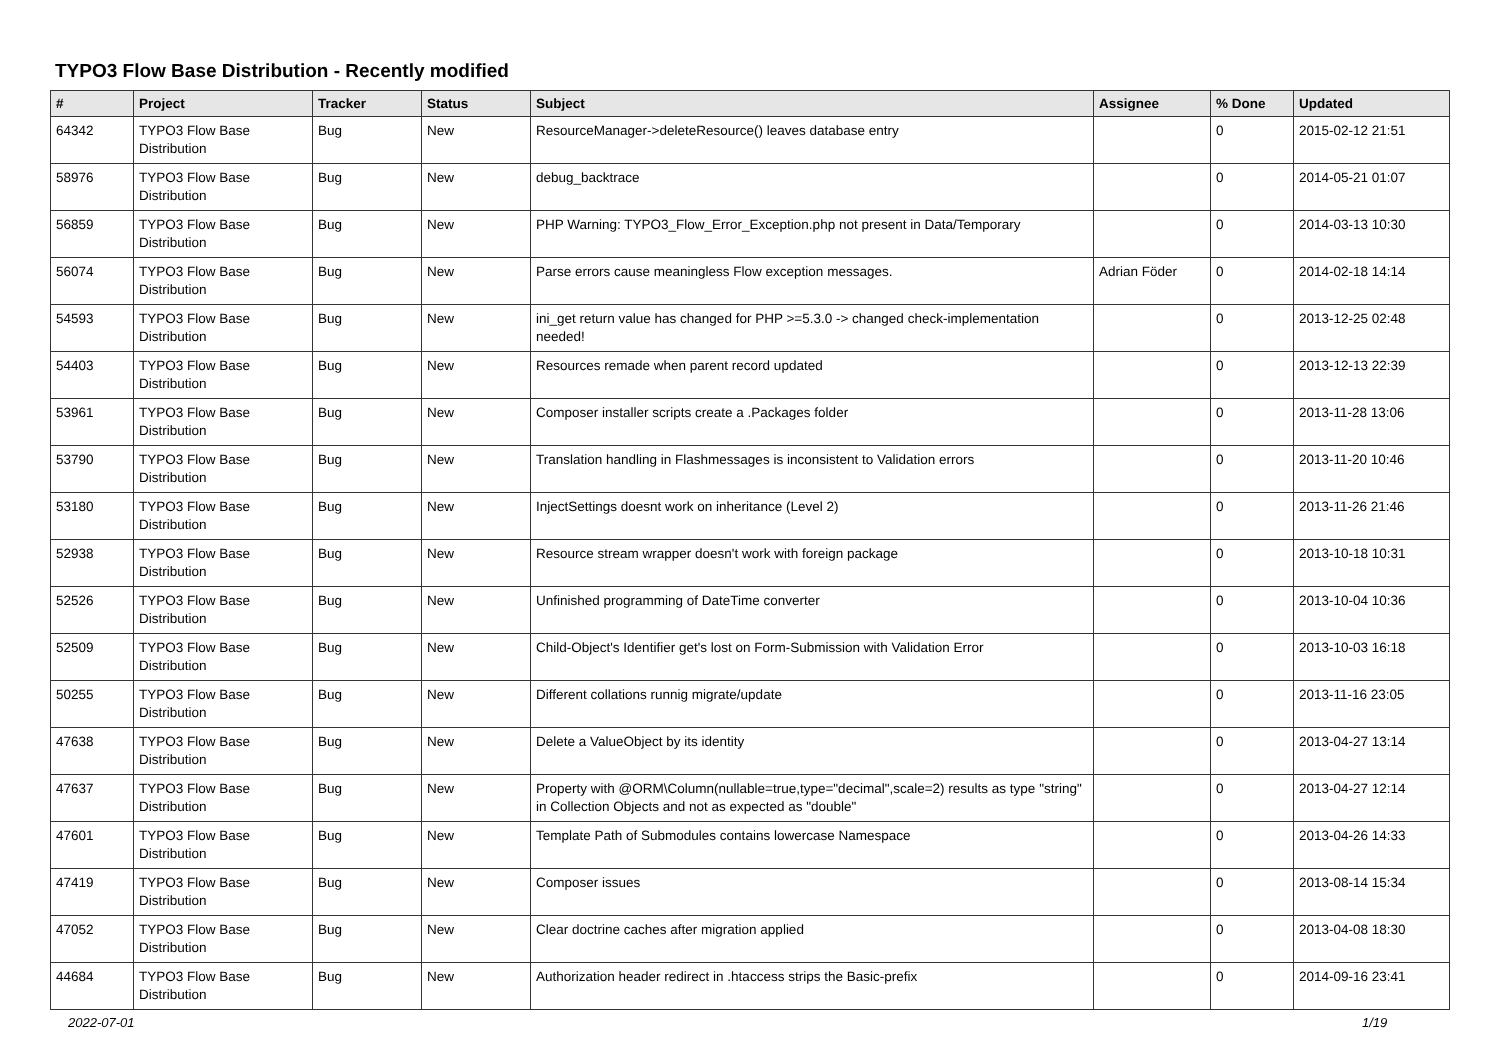TYPO3 Flow Base Distribution - Recently modified
| # | Project | Tracker | Status | Subject | Assignee | % Done | Updated |
| --- | --- | --- | --- | --- | --- | --- | --- |
| 64342 | TYPO3 Flow Base Distribution | Bug | New | ResourceManager->deleteResource() leaves database entry | | 0 | 2015-02-12 21:51 |
| 58976 | TYPO3 Flow Base Distribution | Bug | New | debug_backtrace | | 0 | 2014-05-21 01:07 |
| 56859 | TYPO3 Flow Base Distribution | Bug | New | PHP Warning: TYPO3_Flow_Error_Exception.php not present in Data/Temporary | | 0 | 2014-03-13 10:30 |
| 56074 | TYPO3 Flow Base Distribution | Bug | New | Parse errors cause meaningless Flow exception messages. | Adrian Föder | 0 | 2014-02-18 14:14 |
| 54593 | TYPO3 Flow Base Distribution | Bug | New | ini_get return value has changed for PHP >=5.3.0 -> changed check-implementation needed! | | 0 | 2013-12-25 02:48 |
| 54403 | TYPO3 Flow Base Distribution | Bug | New | Resources remade when parent record updated | | 0 | 2013-12-13 22:39 |
| 53961 | TYPO3 Flow Base Distribution | Bug | New | Composer installer scripts create a .Packages folder | | 0 | 2013-11-28 13:06 |
| 53790 | TYPO3 Flow Base Distribution | Bug | New | Translation handling in Flashmessages is inconsistent to Validation errors | | 0 | 2013-11-20 10:46 |
| 53180 | TYPO3 Flow Base Distribution | Bug | New | InjectSettings doesnt work on inheritance (Level 2) | | 0 | 2013-11-26 21:46 |
| 52938 | TYPO3 Flow Base Distribution | Bug | New | Resource stream wrapper doesn't work with foreign package | | 0 | 2013-10-18 10:31 |
| 52526 | TYPO3 Flow Base Distribution | Bug | New | Unfinished programming of DateTime converter | | 0 | 2013-10-04 10:36 |
| 52509 | TYPO3 Flow Base Distribution | Bug | New | Child-Object's Identifier get's lost on Form-Submission with Validation Error | | 0 | 2013-10-03 16:18 |
| 50255 | TYPO3 Flow Base Distribution | Bug | New | Different collations runnig migrate/update | | 0 | 2013-11-16 23:05 |
| 47638 | TYPO3 Flow Base Distribution | Bug | New | Delete a ValueObject by its identity | | 0 | 2013-04-27 13:14 |
| 47637 | TYPO3 Flow Base Distribution | Bug | New | Property with @ORM\Column(nullable=true,type="decimal",scale=2) results as type "string" in Collection Objects and not as expected as "double" | | 0 | 2013-04-27 12:14 |
| 47601 | TYPO3 Flow Base Distribution | Bug | New | Template Path of Submodules contains lowercase Namespace | | 0 | 2013-04-26 14:33 |
| 47419 | TYPO3 Flow Base Distribution | Bug | New | Composer issues | | 0 | 2013-08-14 15:34 |
| 47052 | TYPO3 Flow Base Distribution | Bug | New | Clear doctrine caches after migration applied | | 0 | 2013-04-08 18:30 |
| 44684 | TYPO3 Flow Base Distribution | Bug | New | Authorization header redirect in .htaccess strips the Basic-prefix | | 0 | 2014-09-16 23:41 |
2022-07-01 1/19